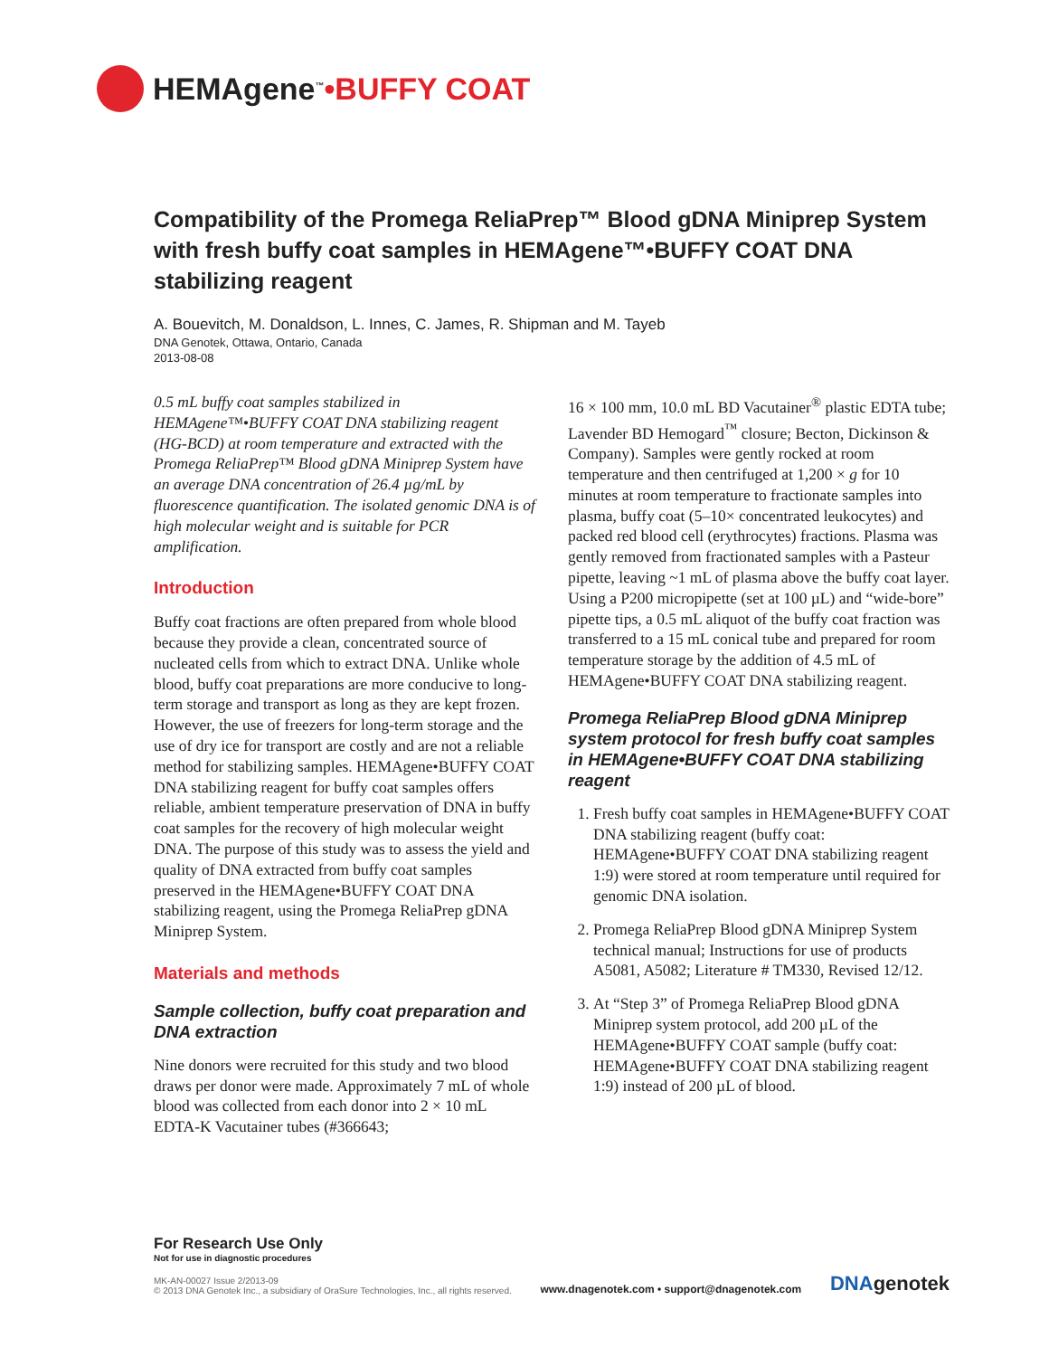HEMAgene<sup>™</sup> •BUFFY COAT
Compatibility of the Promega ReliaPrep™ Blood gDNA Miniprep System with fresh buffy coat samples in HEMAgene™•BUFFY COAT DNA stabilizing reagent
A. Bouevitch, M. Donaldson, L. Innes, C. James, R. Shipman and M. Tayeb
DNA Genotek, Ottawa, Ontario, Canada
2013-08-08
0.5 mL buffy coat samples stabilized in HEMAgene™•BUFFY COAT DNA stabilizing reagent (HG-BCD) at room temperature and extracted with the Promega ReliaPrep™ Blood gDNA Miniprep System have an average DNA concentration of 26.4 µg/mL by fluorescence quantification. The isolated genomic DNA is of high molecular weight and is suitable for PCR amplification.
Introduction
Buffy coat fractions are often prepared from whole blood because they provide a clean, concentrated source of nucleated cells from which to extract DNA. Unlike whole blood, buffy coat preparations are more conducive to long-term storage and transport as long as they are kept frozen. However, the use of freezers for long-term storage and the use of dry ice for transport are costly and are not a reliable method for stabilizing samples. HEMAgene•BUFFY COAT DNA stabilizing reagent for buffy coat samples offers reliable, ambient temperature preservation of DNA in buffy coat samples for the recovery of high molecular weight DNA. The purpose of this study was to assess the yield and quality of DNA extracted from buffy coat samples preserved in the HEMAgene•BUFFY COAT DNA stabilizing reagent, using the Promega ReliaPrep gDNA Miniprep System.
Materials and methods
Sample collection, buffy coat preparation and DNA extraction
Nine donors were recruited for this study and two blood draws per donor were made. Approximately 7 mL of whole blood was collected from each donor into 2 × 10 mL EDTA-K Vacutainer tubes (#366643;
16 × 100 mm, 10.0 mL BD Vacutainer<sup>®</sup> plastic EDTA tube; Lavender BD Hemogard<sup>™</sup> closure; Becton, Dickinson & Company). Samples were gently rocked at room temperature and then centrifuged at 1,200 × g for 10 minutes at room temperature to fractionate samples into plasma, buffy coat (5–10× concentrated leukocytes) and packed red blood cell (erythrocytes) fractions. Plasma was gently removed from fractionated samples with a Pasteur pipette, leaving ~1 mL of plasma above the buffy coat layer. Using a P200 micropipette (set at 100 µL) and “wide-bore” pipette tips, a 0.5 mL aliquot of the buffy coat fraction was transferred to a 15 mL conical tube and prepared for room temperature storage by the addition of 4.5 mL of HEMAgene•BUFFY COAT DNA stabilizing reagent.
Promega ReliaPrep Blood gDNA Miniprep system protocol for fresh buffy coat samples in HEMAgene•BUFFY COAT DNA stabilizing reagent
1. Fresh buffy coat samples in HEMAgene•BUFFY COAT DNA stabilizing reagent (buffy coat: HEMAgene•BUFFY COAT DNA stabilizing reagent 1:9) were stored at room temperature until required for genomic DNA isolation.
2. Promega ReliaPrep Blood gDNA Miniprep System technical manual; Instructions for use of products A5081, A5082; Literature # TM330, Revised 12/12.
3. At “Step 3” of Promega ReliaPrep Blood gDNA Miniprep system protocol, add 200 µL of the HEMAgene•BUFFY COAT sample (buffy coat: HEMAgene•BUFFY COAT DNA stabilizing reagent 1:9) instead of 200 µL of blood.
For Research Use Only
Not for use in diagnostic procedures
MK-AN-00027 Issue 2/2013-09
© 2013 DNA Genotek Inc., a subsidiary of OraSure Technologies, Inc., all rights reserved.
www.dnagenotek.com • support@dnagenotek.com
DNAgenotek